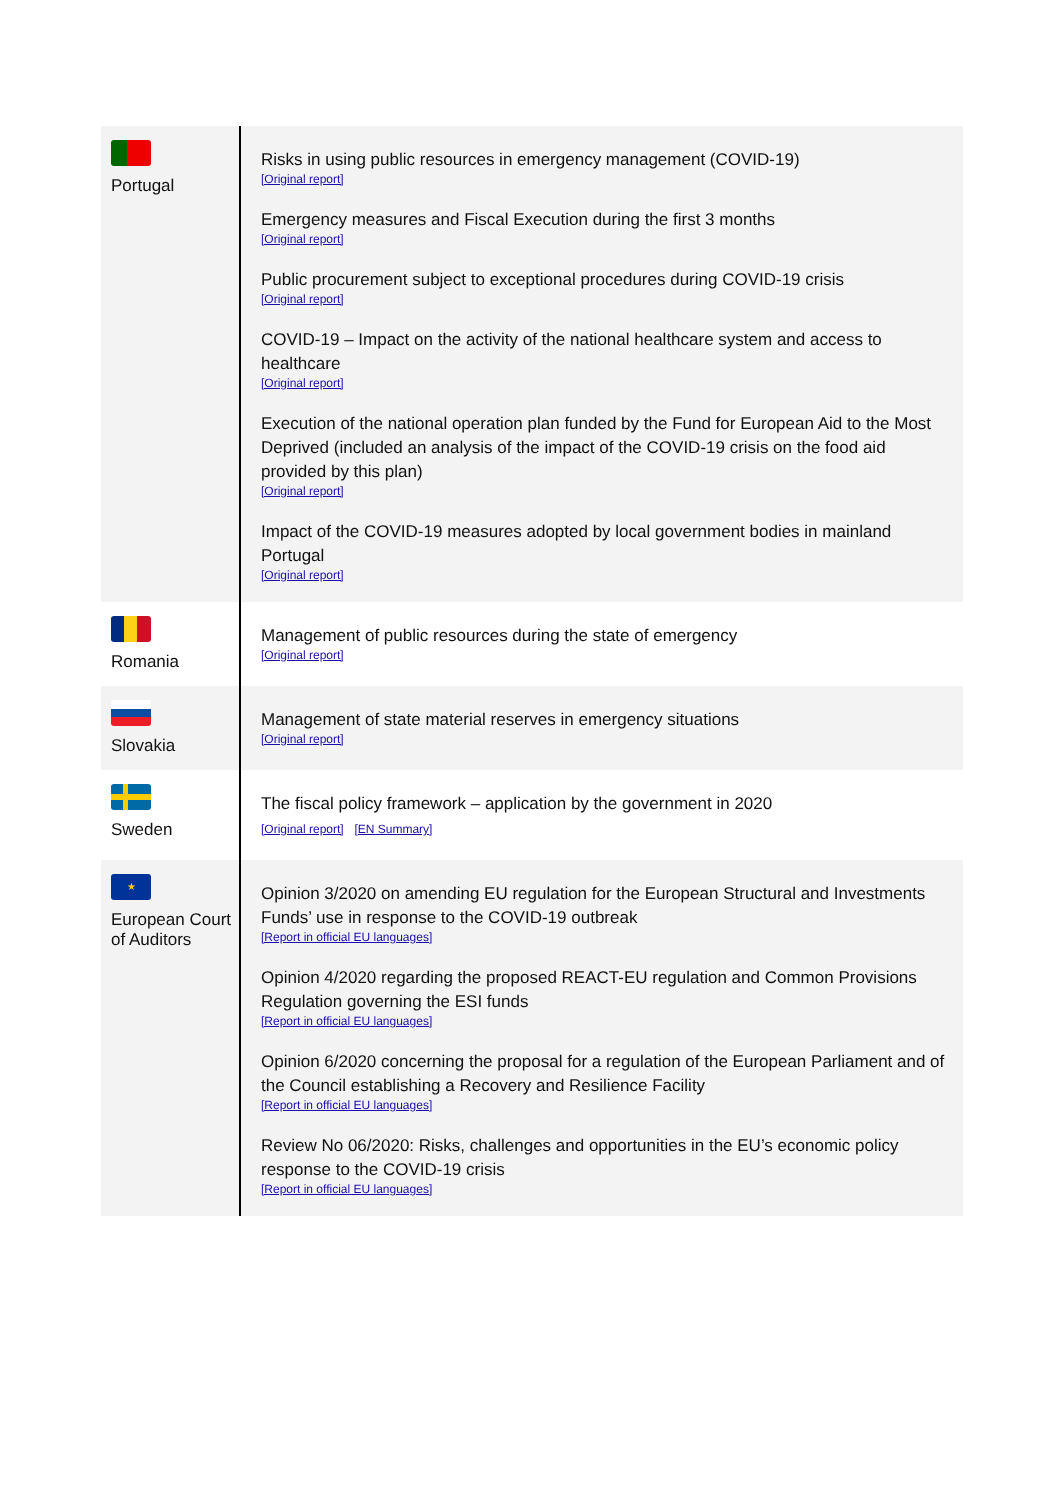| Portugal | Risks in using public resources in emergency management (COVID-19) [Original report] Emergency measures and Fiscal Execution during the first 3 months [Original report] Public procurement subject to exceptional procedures during COVID-19 crisis [Original report] COVID-19 – Impact on the activity of the national healthcare system and access to healthcare [Original report] Execution of the national operation plan funded by the Fund for European Aid to the Most Deprived (included an analysis of the impact of the COVID-19 crisis on the food aid provided by this plan) [Original report] Impact of the COVID-19 measures adopted by local government bodies in mainland Portugal [Original report] |
| Romania | Management of public resources during the state of emergency [Original report] |
| Slovakia | Management of state material reserves in emergency situations [Original report] |
| Sweden | The fiscal policy framework – application by the government in 2020 [Original report] [EN Summary] |
| ★ European Court of Auditors | Opinion 3/2020 on amending EU regulation for the European Structural and Investments Funds’ use in response to the COVID-19 outbreak [Report in official EU languages] Opinion 4/2020 regarding the proposed REACT-EU regulation and Common Provisions Regulation governing the ESI funds [Report in official EU languages] Opinion 6/2020 concerning the proposal for a regulation of the European Parliament and of the Council establishing a Recovery and Resilience Facility [Report in official EU languages] Review No 06/2020: Risks, challenges and opportunities in the EU’s economic policy response to the COVID-19 crisis [Report in official EU languages] |